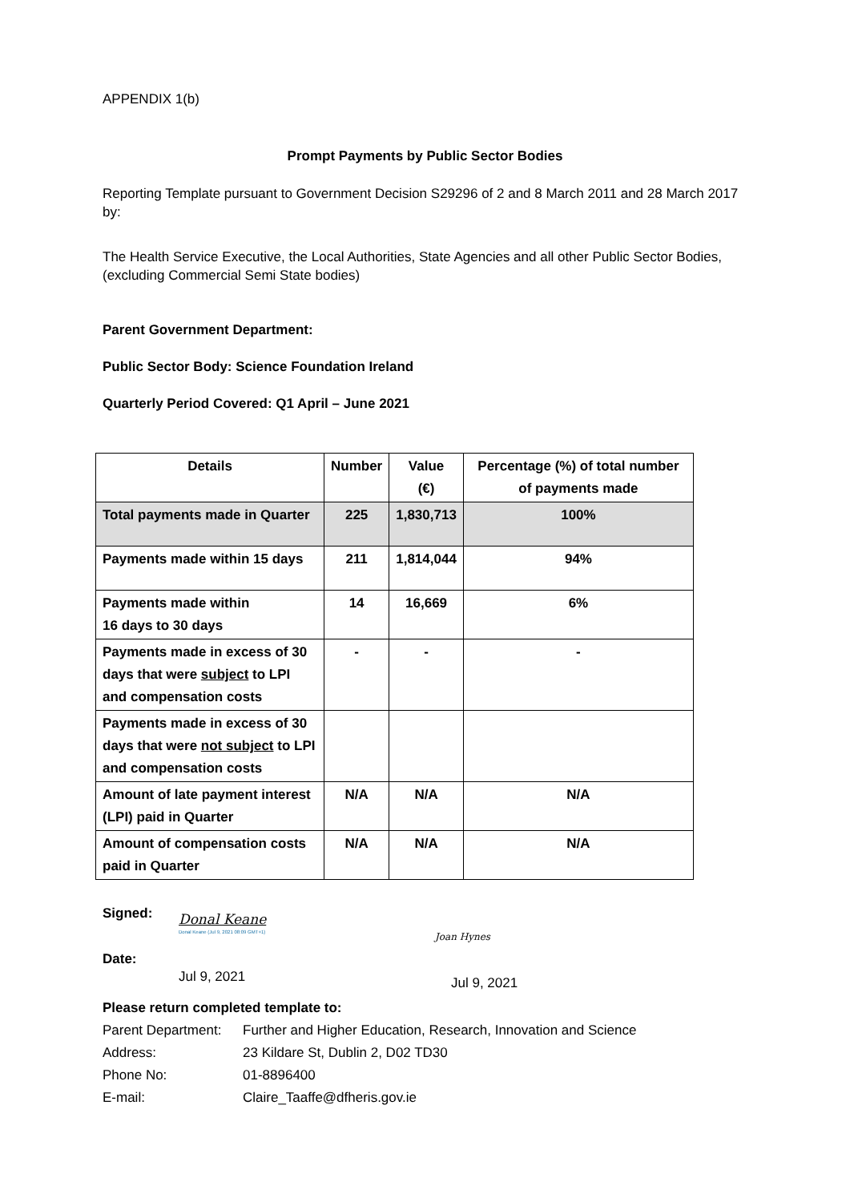APPENDIX 1(b)
Prompt Payments by Public Sector Bodies
Reporting Template pursuant to Government Decision S29296 of 2 and 8 March 2011 and 28 March 2017 by:
The Health Service Executive, the Local Authorities, State Agencies and all other Public Sector Bodies, (excluding Commercial Semi State bodies)
Parent Government Department:
Public Sector Body: Science Foundation Ireland
Quarterly Period Covered: Q1 April – June 2021
| Details | Number | Value (€) | Percentage (%) of total number of payments made |
| --- | --- | --- | --- |
| Total payments made in Quarter | 225 | 1,830,713 | 100% |
| Payments made within 15 days | 211 | 1,814,044 | 94% |
| Payments made within 16 days to 30 days | 14 | 16,669 | 6% |
| Payments made in excess of 30 days that were subject to LPI and compensation costs | - | - | - |
| Payments made in excess of 30 days that were not subject to LPI and compensation costs | | | |
| Amount of late payment interest (LPI) paid in Quarter | N/A | N/A | N/A |
| Amount of compensation costs paid in Quarter | N/A | N/A | N/A |
Signed:
Date:
Donal Keane
Donal Keane (Jul 9, 2021 08:09 GMT+1)
Jul 9, 2021
Joan Hynes
Jul 9, 2021
Please return completed template to:
Parent Department: Further and Higher Education, Research, Innovation and Science
Address: 23 Kildare St, Dublin 2, D02 TD30
Phone No: 01-8896400
E-mail: Claire_Taaffe@dfheris.gov.ie